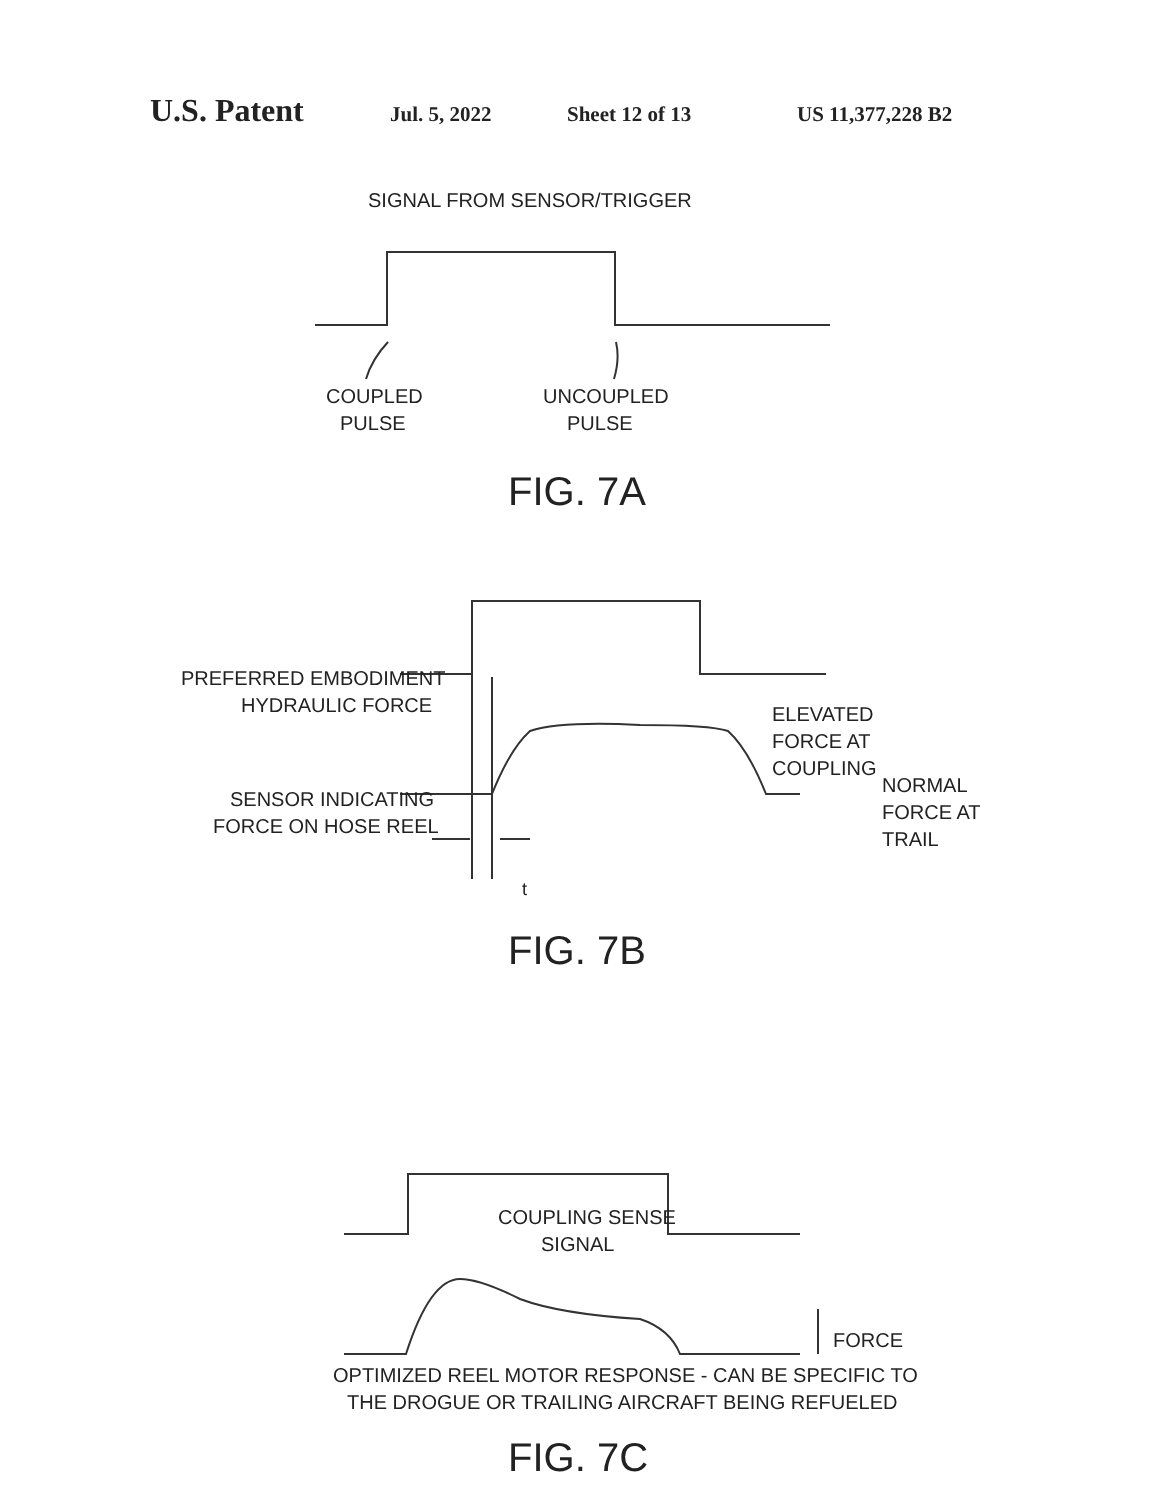U.S. Patent Jul. 5, 2022 Sheet 12 of 13 US 11,377,228 B2
SIGNAL FROM SENSOR/TRIGGER
COUPLED
PULSE
UNCOUPLED
PULSE
FIG. 7A
PREFERRED EMBODIMENT
HYDRAULIC FORCE
SENSOR INDICATING
FORCE ON HOSE REEL
t
ELEVATED
FORCE AT
COUPLING
NORMAL
FORCE AT
TRAIL
FIG. 7B
COUPLING SENSE
SIGNAL
FORCE
OPTIMIZED REEL MOTOR RESPONSE - CAN BE SPECIFIC TO
THE DROGUE OR TRAILING AIRCRAFT BEING REFUELED
FIG. 7C